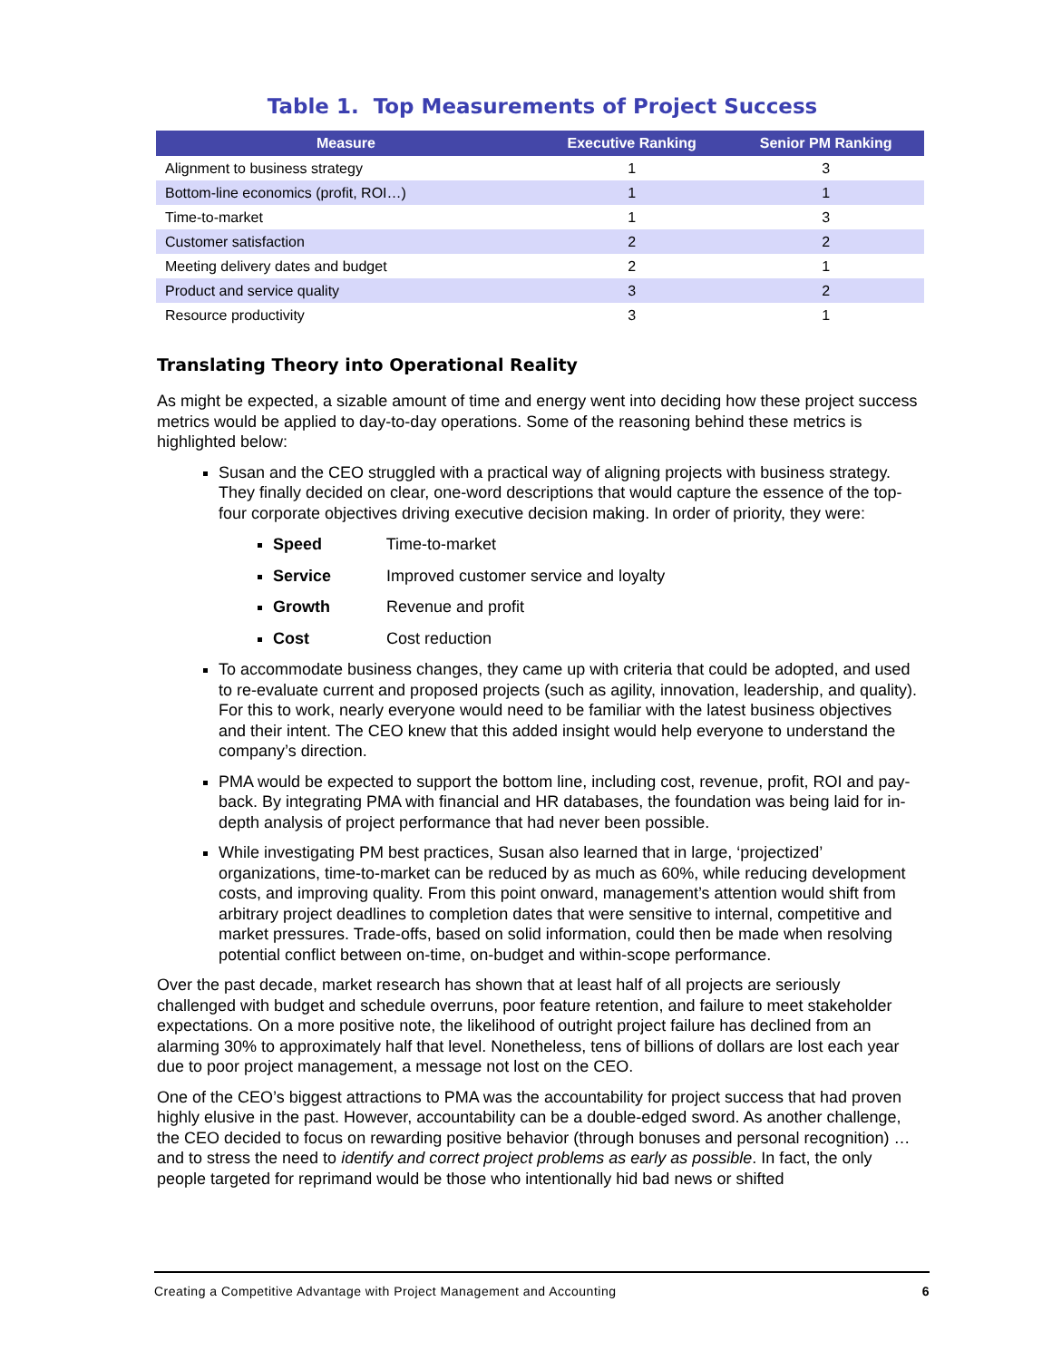Table 1. Top Measurements of Project Success
| Measure | Executive Ranking | Senior PM Ranking |
| --- | --- | --- |
| Alignment to business strategy | 1 | 3 |
| Bottom-line economics (profit, ROI…) | 1 | 1 |
| Time-to-market | 1 | 3 |
| Customer satisfaction | 2 | 2 |
| Meeting delivery dates and budget | 2 | 1 |
| Product and service quality | 3 | 2 |
| Resource productivity | 3 | 1 |
Translating Theory into Operational Reality
As might be expected, a sizable amount of time and energy went into deciding how these project success metrics would be applied to day-to-day operations. Some of the reasoning behind these metrics is highlighted below:
Susan and the CEO struggled with a practical way of aligning projects with business strategy. They finally decided on clear, one-word descriptions that would capture the essence of the top-four corporate objectives driving executive decision making. In order of priority, they were:
Speed Time-to-market
Service Improved customer service and loyalty
Growth Revenue and profit
Cost Cost reduction
To accommodate business changes, they came up with criteria that could be adopted, and used to re-evaluate current and proposed projects (such as agility, innovation, leadership, and quality). For this to work, nearly everyone would need to be familiar with the latest business objectives and their intent. The CEO knew that this added insight would help everyone to understand the company’s direction.
PMA would be expected to support the bottom line, including cost, revenue, profit, ROI and pay-back. By integrating PMA with financial and HR databases, the foundation was being laid for in-depth analysis of project performance that had never been possible.
While investigating PM best practices, Susan also learned that in large, ‘projectized’ organizations, time-to-market can be reduced by as much as 60%, while reducing development costs, and improving quality. From this point onward, management’s attention would shift from arbitrary project deadlines to completion dates that were sensitive to internal, competitive and market pressures. Trade-offs, based on solid information, could then be made when resolving potential conflict between on-time, on-budget and within-scope performance.
Over the past decade, market research has shown that at least half of all projects are seriously challenged with budget and schedule overruns, poor feature retention, and failure to meet stakeholder expectations. On a more positive note, the likelihood of outright project failure has declined from an alarming 30% to approximately half that level. Nonetheless, tens of billions of dollars are lost each year due to poor project management, a message not lost on the CEO.
One of the CEO’s biggest attractions to PMA was the accountability for project success that had proven highly elusive in the past. However, accountability can be a double-edged sword. As another challenge, the CEO decided to focus on rewarding positive behavior (through bonuses and personal recognition) … and to stress the need to identify and correct project problems as early as possible. In fact, the only people targeted for reprimand would be those who intentionally hid bad news or shifted
Creating a Competitive Advantage with Project Management and Accounting 6